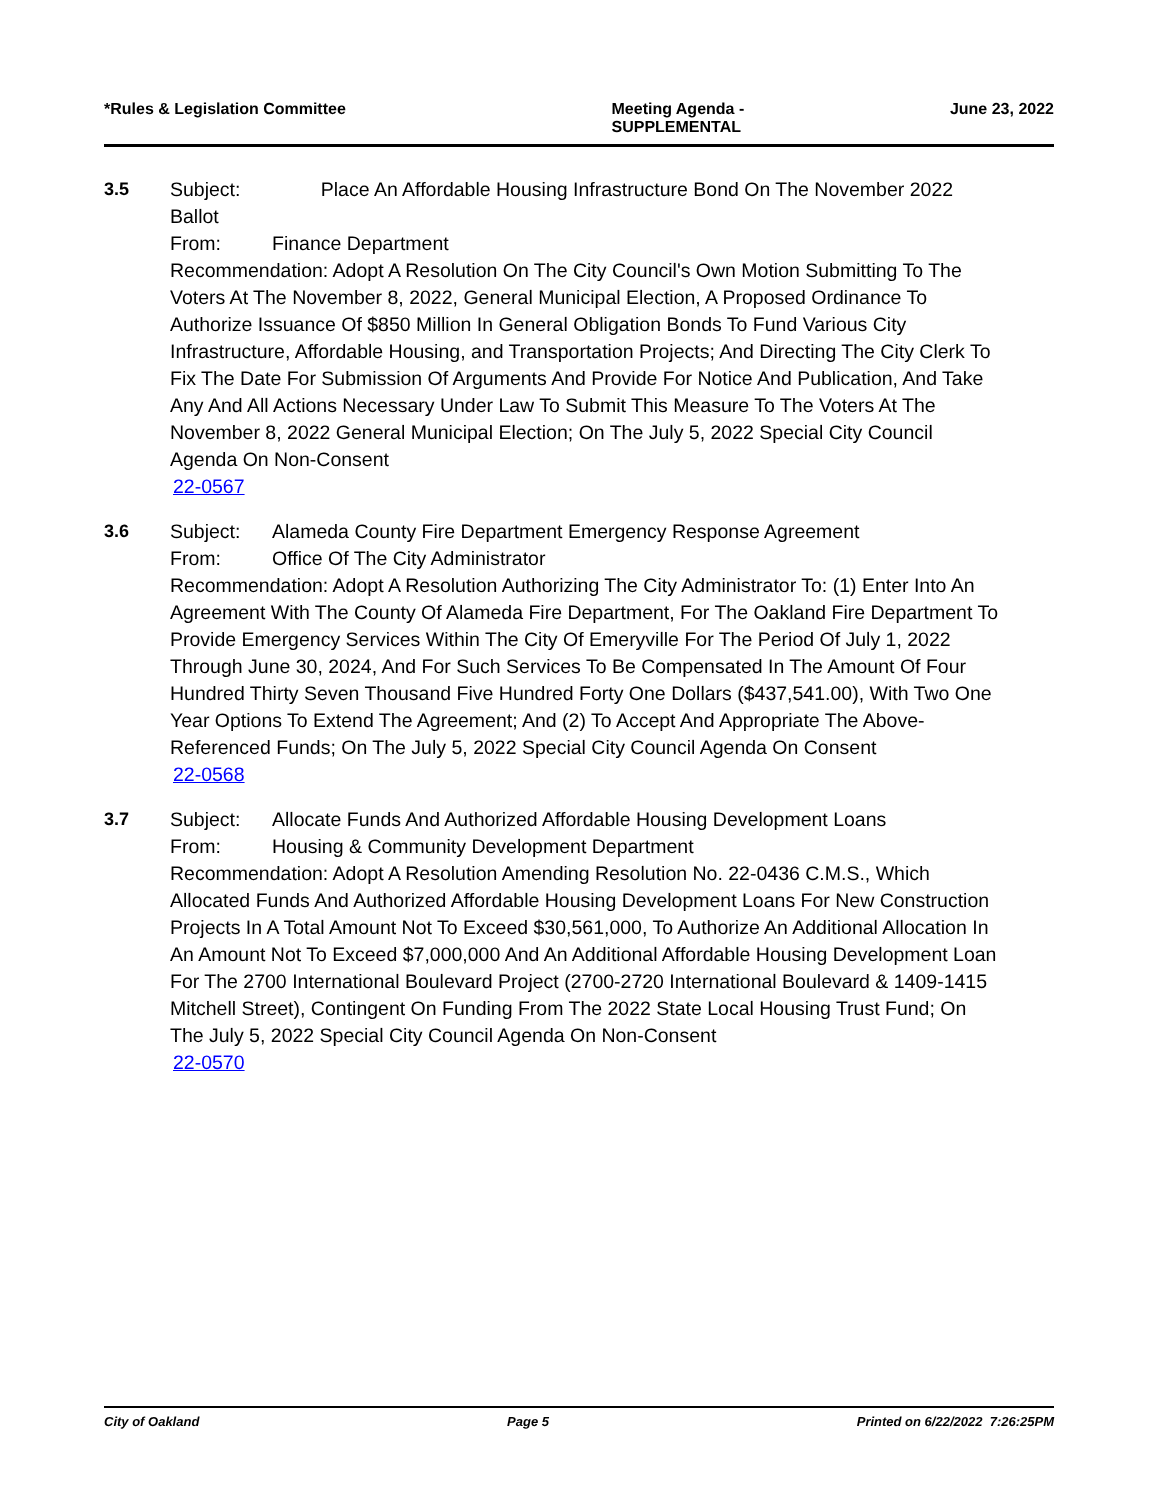*Rules & Legislation Committee Meeting Agenda -
SUPPLEMENTAL
June 23, 2022
3.5 Subject: Place An Affordable Housing Infrastructure Bond On The November 2022 Ballot
From: Finance Department
Recommendation: Adopt A Resolution On The City Council's Own Motion Submitting To The Voters At The November 8, 2022, General Municipal Election, A Proposed Ordinance To Authorize Issuance Of $850 Million In General Obligation Bonds To Fund Various City Infrastructure, Affordable Housing, and Transportation Projects; And Directing The City Clerk To Fix The Date For Submission Of Arguments And Provide For Notice And Publication, And Take Any And All Actions Necessary Under Law To Submit This Measure To The Voters At The November 8, 2022 General Municipal Election; On The July 5, 2022 Special City Council Agenda On Non-Consent
22-0567
3.6 Subject: Alameda County Fire Department Emergency Response Agreement
From: Office Of The City Administrator
Recommendation: Adopt A Resolution Authorizing The City Administrator To: (1) Enter Into An Agreement With The County Of Alameda Fire Department, For The Oakland Fire Department To Provide Emergency Services Within The City Of Emeryville For The Period Of July 1, 2022 Through June 30, 2024, And For Such Services To Be Compensated In The Amount Of Four Hundred Thirty Seven Thousand Five Hundred Forty One Dollars ($437,541.00), With Two One Year Options To Extend The Agreement; And (2) To Accept And Appropriate The Above-Referenced Funds; On The July 5, 2022 Special City Council Agenda On Consent
22-0568
3.7 Subject: Allocate Funds And Authorized Affordable Housing Development Loans
From: Housing & Community Development Department
Recommendation: Adopt A Resolution Amending Resolution No. 22-0436 C.M.S., Which Allocated Funds And Authorized Affordable Housing Development Loans For New Construction Projects In A Total Amount Not To Exceed $30,561,000, To Authorize An Additional Allocation In An Amount Not To Exceed $7,000,000 And An Additional Affordable Housing Development Loan For The 2700 International Boulevard Project (2700-2720 International Boulevard & 1409-1415 Mitchell Street), Contingent On Funding From The 2022 State Local Housing Trust Fund; On The July 5, 2022 Special City Council Agenda On Non-Consent
22-0570
City of Oakland Page 5 Printed on 6/22/2022 7:26:25PM